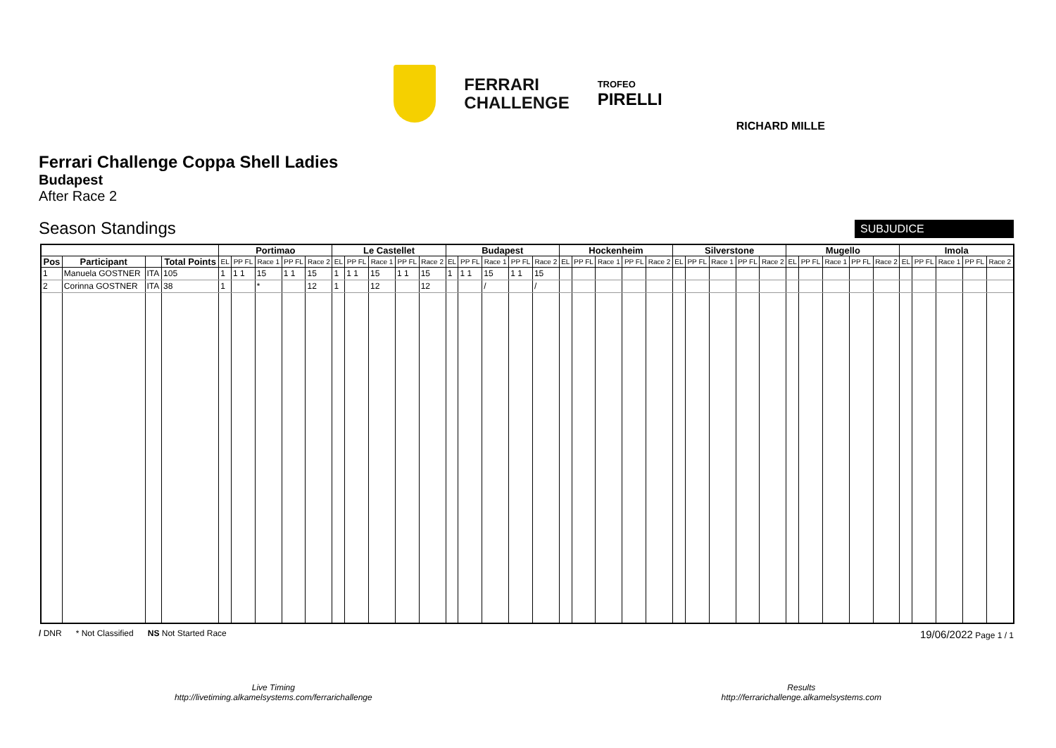FERRARI
CHALLENGE
TROFEO
PIRELLI
RICHARD MILLE
Ferrari Challenge Coppa Shell Ladies
Budapest
After Race 2
Season Standings
SUBJUDICE
| | | | | Portimao | | | | | Le Castellet | | | | | Budapest | | | | | Hockenheim | | | | | Silverstone | | | | | Mugello | | | | | Imola | | | | |
| --- | --- | --- | --- | --- | --- | --- | --- | --- | --- | --- | --- | --- | --- | --- | --- | --- | --- | --- | --- | --- | --- | --- | --- | --- | --- | --- | --- | --- | --- | --- | --- | --- | --- | --- | --- | --- | --- | --- |
| Pos | Participant | | Total Points | EL | PP FL | Race 1 | PP FL | Race 2 | EL | PP FL | Race 1 | PP FL | Race 2 | EL | PP FL | Race 1 | PP FL | Race 2 | EL | PP FL | Race 1 | PP FL | Race 2 | EL | PP FL | Race 1 | PP FL | Race 2 | EL | PP FL | Race 1 | PP FL | Race 2 | EL | PP FL | Race 1 | PP FL | Race 2 |
| 1 | Manuela GOSTNER | ITA | 105 | 1 | 1 1 | 15 | 1 1 | 15 | 1 | 1 1 | 15 | 1 1 | 15 | 1 | 1 1 | 15 | 1 1 | 15 | | | | | | | | | | | | | | | | | | | | |
| 2 | Corinna GOSTNER | ITA | 38 | 1 | | * | | 12 | 1 | | 12 | | 12 | | | / | | / | | | | | | | | | | | | | | | | | | | | |
/ DNR * Not Classified NS Not Started Race
19/06/2022 Page 1 / 1
Live Timing
http://livetiming.alkamelsystems.com/ferrarichallenge
Results
http://ferrarichallenge.alkamelsystems.com